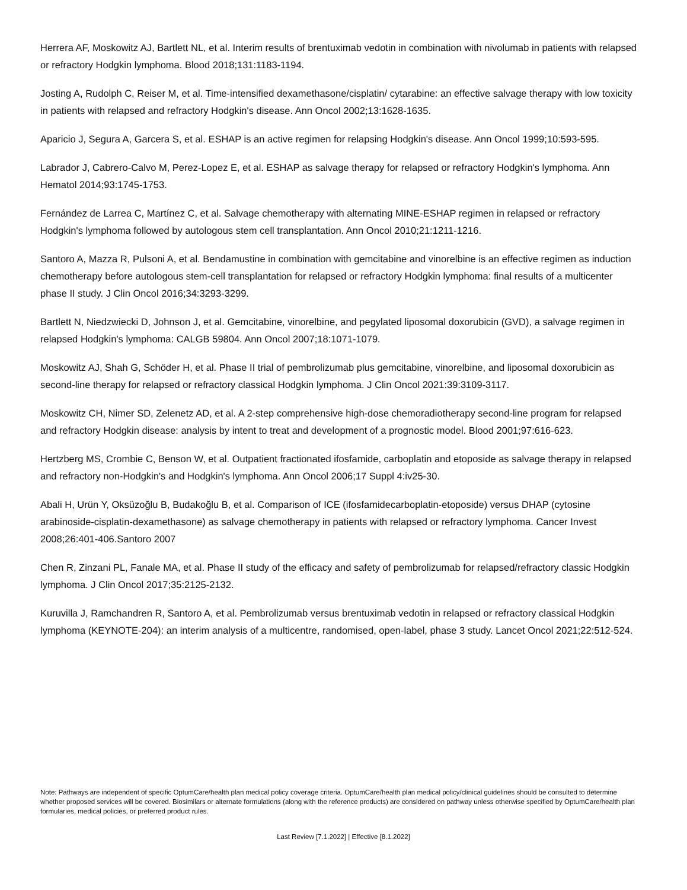Herrera AF, Moskowitz AJ, Bartlett NL, et al. Interim results of brentuximab vedotin in combination with nivolumab in patients with relapsed or refractory Hodgkin lymphoma. Blood 2018;131:1183-1194.
Josting A, Rudolph C, Reiser M, et al. Time-intensified dexamethasone/cisplatin/ cytarabine: an effective salvage therapy with low toxicity in patients with relapsed and refractory Hodgkin's disease. Ann Oncol 2002;13:1628-1635.
Aparicio J, Segura A, Garcera S, et al. ESHAP is an active regimen for relapsing Hodgkin's disease. Ann Oncol 1999;10:593-595.
Labrador J, Cabrero-Calvo M, Perez-Lopez E, et al. ESHAP as salvage therapy for relapsed or refractory Hodgkin's lymphoma. Ann Hematol 2014;93:1745-1753.
Fernández de Larrea C, Martínez C, et al. Salvage chemotherapy with alternating MINE-ESHAP regimen in relapsed or refractory Hodgkin's lymphoma followed by autologous stem cell transplantation. Ann Oncol 2010;21:1211-1216.
Santoro A, Mazza R, Pulsoni A, et al. Bendamustine in combination with gemcitabine and vinorelbine is an effective regimen as induction chemotherapy before autologous stem-cell transplantation for relapsed or refractory Hodgkin lymphoma: final results of a multicenter phase II study. J Clin Oncol 2016;34:3293-3299.
Bartlett N, Niedzwiecki D, Johnson J, et al. Gemcitabine, vinorelbine, and pegylated liposomal doxorubicin (GVD), a salvage regimen in relapsed Hodgkin's lymphoma: CALGB 59804. Ann Oncol 2007;18:1071-1079.
Moskowitz AJ, Shah G, Schöder H, et al. Phase II trial of pembrolizumab plus gemcitabine, vinorelbine, and liposomal doxorubicin as second-line therapy for relapsed or refractory classical Hodgkin lymphoma. J Clin Oncol 2021:39:3109-3117.
Moskowitz CH, Nimer SD, Zelenetz AD, et al. A 2-step comprehensive high-dose chemoradiotherapy second-line program for relapsed and refractory Hodgkin disease: analysis by intent to treat and development of a prognostic model. Blood 2001;97:616-623.
Hertzberg MS, Crombie C, Benson W, et al. Outpatient fractionated ifosfamide, carboplatin and etoposide as salvage therapy in relapsed and refractory non-Hodgkin's and Hodgkin's lymphoma. Ann Oncol 2006;17 Suppl 4:iv25-30.
Abali H, Urün Y, Oksüzoğlu B, Budakoğlu B, et al. Comparison of ICE (ifosfamidecarboplatin-etoposide) versus DHAP (cytosine arabinoside-cisplatin-dexamethasone) as salvage chemotherapy in patients with relapsed or refractory lymphoma. Cancer Invest 2008;26:401-406.Santoro 2007
Chen R, Zinzani PL, Fanale MA, et al. Phase II study of the efficacy and safety of pembrolizumab for relapsed/refractory classic Hodgkin lymphoma. J Clin Oncol 2017;35:2125-2132.
Kuruvilla J, Ramchandren R, Santoro A, et al. Pembrolizumab versus brentuximab vedotin in relapsed or refractory classical Hodgkin lymphoma (KEYNOTE-204): an interim analysis of a multicentre, randomised, open-label, phase 3 study. Lancet Oncol 2021;22:512-524.
Note: Pathways are independent of specific OptumCare/health plan medical policy coverage criteria. OptumCare/health plan medical policy/clinical guidelines should be consulted to determine whether proposed services will be covered. Biosimilars or alternate formulations (along with the reference products) are considered on pathway unless otherwise specified by OptumCare/health plan formularies, medical policies, or preferred product rules.
Last Review [7.1.2022] | Effective [8.1.2022]